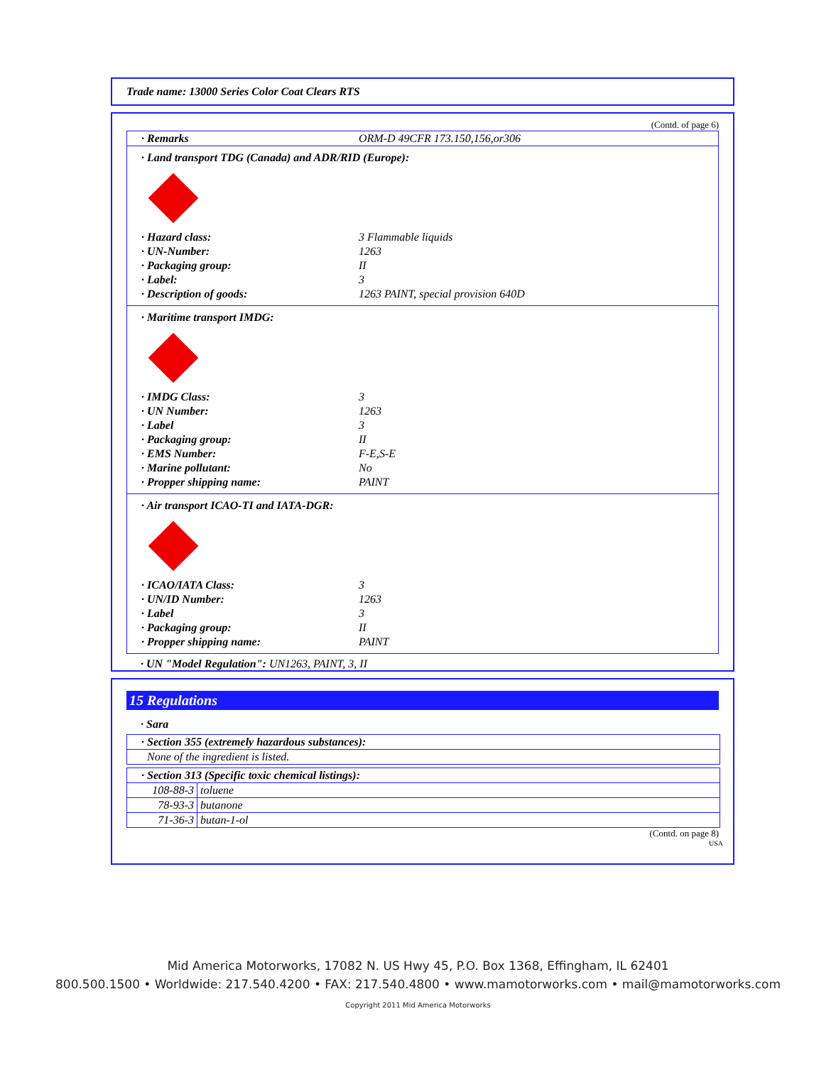Trade name: 13000 Series Color Coat Clears RTS
(Contd. of page 6)
· Remarks ORM-D 49CFR 173.150,156,or306
· Land transport TDG (Canada) and ADR/RID (Europe):
· Hazard class: 3 Flammable liquids
· UN-Number: 1263
· Packaging group: II
· Label: 3
· Description of goods: 1263 PAINT, special provision 640D
· Maritime transport IMDG:
· IMDG Class: 3
· UN Number: 1263
· Label 3
· Packaging group: II
· EMS Number: F-E,S-E
· Marine pollutant: No
· Propper shipping name: PAINT
· Air transport ICAO-TI and IATA-DGR:
· ICAO/IATA Class: 3
· UN/ID Number: 1263
· Label 3
· Packaging group: II
· Propper shipping name: PAINT
· UN "Model Regulation": UN1263, PAINT, 3, II
15 Regulations
· Sara
| · Section 355 (extremely hazardous substances): |
| None of the ingredient is listed. |
| · Section 313 (Specific toxic chemical listings): | |
| 108-88-3 | toluene |
| 78-93-3 | butanone |
| 71-36-3 | butan-1-ol |
(Contd. on page 8)
USA
Mid America Motorworks, 17082 N. US Hwy 45, P.O. Box 1368, Effingham, IL 62401
800.500.1500 • Worldwide: 217.540.4200 • FAX: 217.540.4800 • www.mamotorworks.com • mail@mamotorworks.com
Copyright 2011 Mid America Motorworks